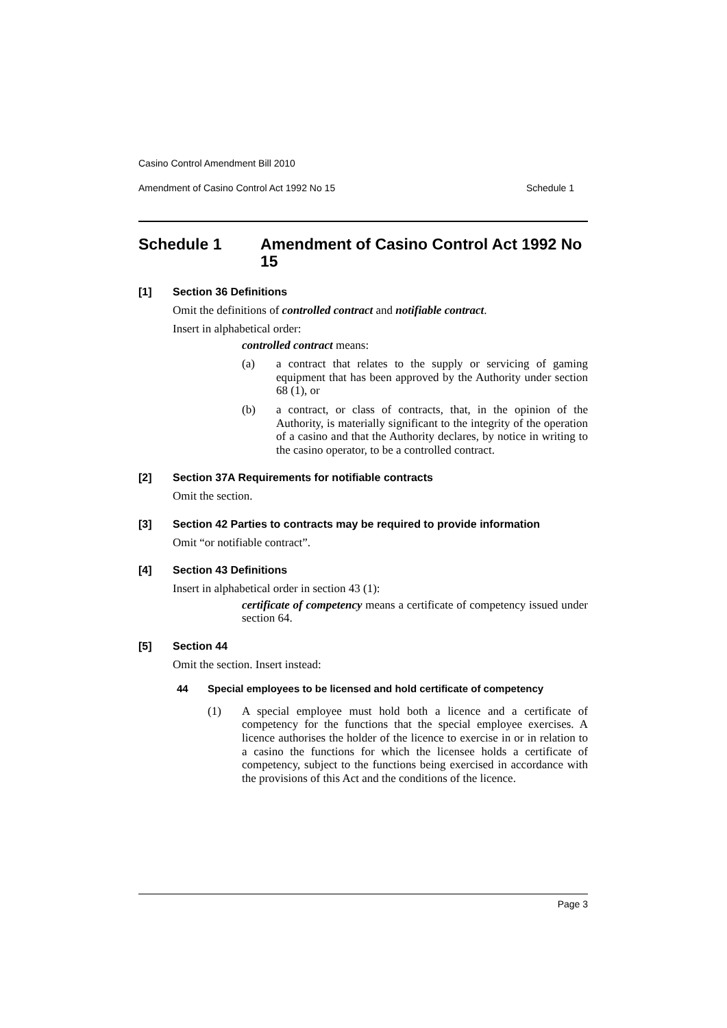Casino Control Amendment Bill 2010
Amendment of Casino Control Act 1992 No 15 Schedule 1
Schedule 1 Amendment of Casino Control Act 1992 No 15
[1] Section 36 Definitions
Omit the definitions of controlled contract and notifiable contract.
Insert in alphabetical order:
controlled contract means:
(a) a contract that relates to the supply or servicing of gaming equipment that has been approved by the Authority under section 68 (1), or
(b) a contract, or class of contracts, that, in the opinion of the Authority, is materially significant to the integrity of the operation of a casino and that the Authority declares, by notice in writing to the casino operator, to be a controlled contract.
[2] Section 37A Requirements for notifiable contracts
Omit the section.
[3] Section 42 Parties to contracts may be required to provide information
Omit “or notifiable contract”.
[4] Section 43 Definitions
Insert in alphabetical order in section 43 (1):
certificate of competency means a certificate of competency issued under section 64.
[5] Section 44
Omit the section. Insert instead:
44 Special employees to be licensed and hold certificate of competency
(1) A special employee must hold both a licence and a certificate of competency for the functions that the special employee exercises. A licence authorises the holder of the licence to exercise in or in relation to a casino the functions for which the licensee holds a certificate of competency, subject to the functions being exercised in accordance with the provisions of this Act and the conditions of the licence.
Page 3